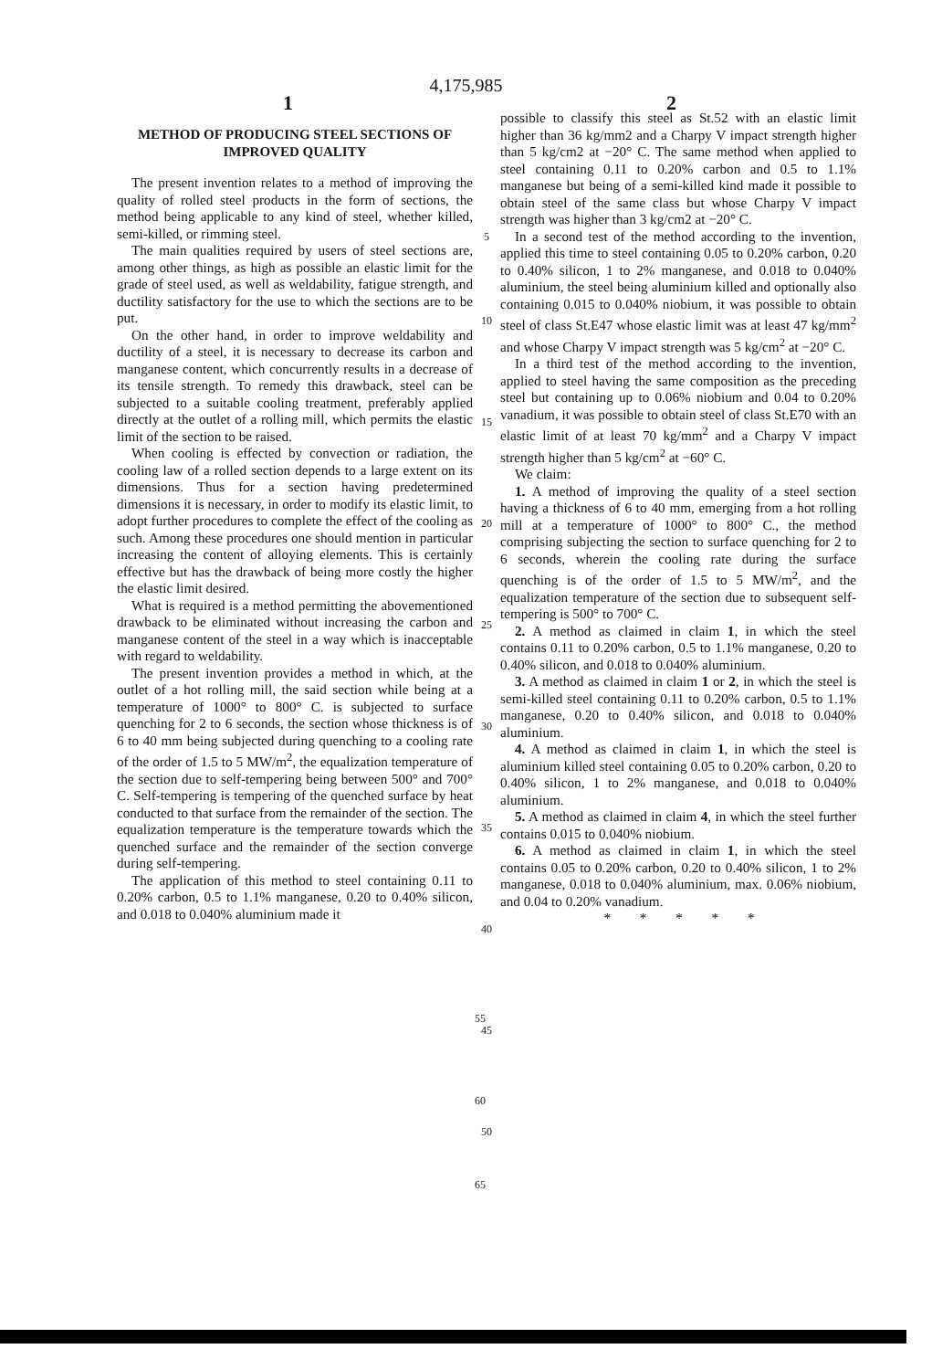4,175,985
1 2
METHOD OF PRODUCING STEEL SECTIONS OF IMPROVED QUALITY
The present invention relates to a method of improving the quality of rolled steel products in the form of sections, the method being applicable to any kind of steel, whether killed, semi-killed, or rimming steel.
The main qualities required by users of steel sections are, among other things, as high as possible an elastic limit for the grade of steel used, as well as weldability, fatigue strength, and ductility satisfactory for the use to which the sections are to be put.
On the other hand, in order to improve weldability and ductility of a steel, it is necessary to decrease its carbon and manganese content, which concurrently results in a decrease of its tensile strength. To remedy this drawback, steel can be subjected to a suitable cooling treatment, preferably applied directly at the outlet of a rolling mill, which permits the elastic limit of the section to be raised.
When cooling is effected by convection or radiation, the cooling law of a rolled section depends to a large extent on its dimensions. Thus for a section having predetermined dimensions it is necessary, in order to modify its elastic limit, to adopt further procedures to complete the effect of the cooling as such. Among these procedures one should mention in particular increasing the content of alloying elements. This is certainly effective but has the drawback of being more costly the higher the elastic limit desired.
What is required is a method permitting the abovementioned drawback to be eliminated without increasing the carbon and manganese content of the steel in a way which is inacceptable with regard to weldability.
The present invention provides a method in which, at the outlet of a hot rolling mill, the said section while being at a temperature of 1000° to 800° C. is subjected to surface quenching for 2 to 6 seconds, the section whose thickness is of 6 to 40 mm being subjected during quenching to a cooling rate of the order of 1.5 to 5 MW/m<sup>2</sup>, the equalization temperature of the section due to self-tempering being between 500° and 700° C. Self-tempering is tempering of the quenched surface by heat conducted to that surface from the remainder of the section. The equalization temperature is the temperature towards which the quenched surface and the remainder of the section converge during self-tempering.
The application of this method to steel containing 0.11 to 0.20% carbon, 0.5 to 1.1% manganese, 0.20 to 0.40% silicon, and 0.018 to 0.040% aluminium made it
5
10
15
20
25
30
35
40
45
50
possible to classify this steel as St.52 with an elastic limit higher than 36 kg/mm2 and a Charpy V impact strength higher than 5 kg/cm2 at −20° C. The same method when applied to steel containing 0.11 to 0.20% carbon and 0.5 to 1.1% manganese but being of a semi-killed kind made it possible to obtain steel of the same class but whose Charpy V impact strength was higher than 3 kg/cm2 at −20° C.
In a second test of the method according to the invention, applied this time to steel containing 0.05 to 0.20% carbon, 0.20 to 0.40% silicon, 1 to 2% manganese, and 0.018 to 0.040% aluminium, the steel being aluminium killed and optionally also containing 0.015 to 0.040% niobium, it was possible to obtain steel of class St.E47 whose elastic limit was at least 47 kg/mm<sup>2</sup> and whose Charpy V impact strength was 5 kg/cm<sup>2</sup> at −20° C.
In a third test of the method according to the invention, applied to steel having the same composition as the preceding steel but containing up to 0.06% niobium and 0.04 to 0.20% vanadium, it was possible to obtain steel of class St.E70 with an elastic limit of at least 70 kg/mm<sup>2</sup> and a Charpy V impact strength higher than 5 kg/cm<sup>2</sup> at −60° C.
We claim:
1. A method of improving the quality of a steel section having a thickness of 6 to 40 mm, emerging from a hot rolling mill at a temperature of 1000° to 800° C., the method comprising subjecting the section to surface quenching for 2 to 6 seconds, wherein the cooling rate during the surface quenching is of the order of 1.5 to 5 MW/m<sup>2</sup>, and the equalization temperature of the section due to subsequent self-tempering is 500° to 700° C.
2. A method as claimed in claim 1, in which the steel contains 0.11 to 0.20% carbon, 0.5 to 1.1% manganese, 0.20 to 0.40% silicon, and 0.018 to 0.040% aluminium.
3. A method as claimed in claim 1 or 2, in which the steel is semi-killed steel containing 0.11 to 0.20% carbon, 0.5 to 1.1% manganese, 0.20 to 0.40% silicon, and 0.018 to 0.040% aluminium.
4. A method as claimed in claim 1, in which the steel is aluminium killed steel containing 0.05 to 0.20% carbon, 0.20 to 0.40% silicon, 1 to 2% manganese, and 0.018 to 0.040% aluminium.
5. A method as claimed in claim 4, in which the steel further contains 0.015 to 0.040% niobium.
6. A method as claimed in claim 1, in which the steel contains 0.05 to 0.20% carbon, 0.20 to 0.40% silicon, 1 to 2% manganese, 0.018 to 0.040% aluminium, max. 0.06% niobium, and 0.04 to 0.20% vanadium.
* * * * *
55
60
65